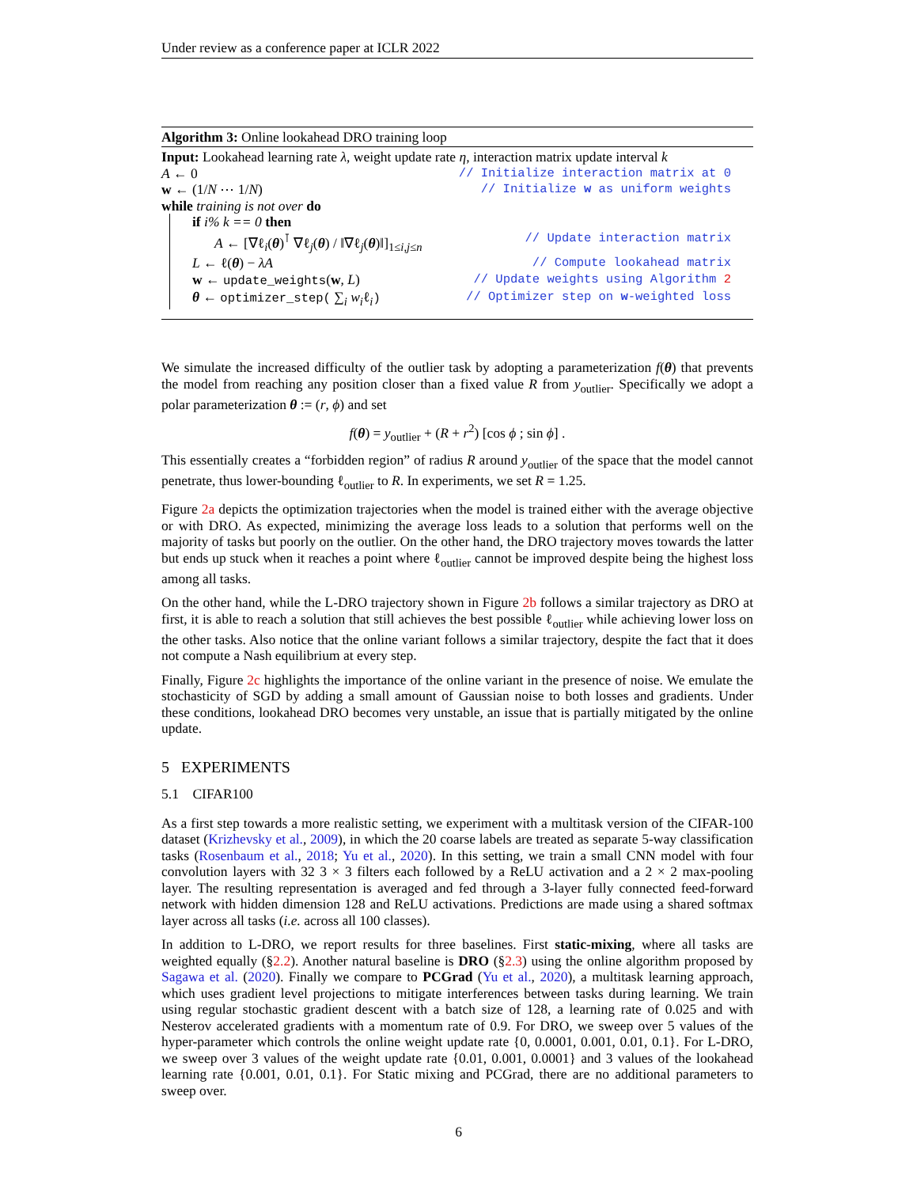Under review as a conference paper at ICLR 2022
Algorithm 3: Online lookahead DRO training loop
Input: Lookahead learning rate λ, weight update rate η, interaction matrix update interval k
A ← 0 // Initialize interaction matrix at 0
w ← (1/N ⋯ 1/N) // Initialize w as uniform weights
while training is not over do
if i% k == 0 then
A ← [∇ℓ<sub>i</sub>(θ)<sup>⊺</sup> ∇ℓ<sub>j</sub>(θ) / ‖∇ℓ<sub>j</sub>(θ)‖]<sub>1≤i,j≤n</sub> // Update interaction matrix
L ← ℓ(θ) − λA // Compute lookahead matrix
w ← update_weights(w, L) // Update weights using Algorithm 2
θ ← optimizer_step( ∑<sub>i</sub> w<sub>i</sub>ℓ<sub>i</sub>) // Optimizer step on w-weighted loss
We simulate the increased difficulty of the outlier task by adopting a parameterization f(θ) that prevents the model from reaching any position closer than a fixed value R from y<sub>outlier</sub>. Specifically we adopt a polar parameterization θ := (r, ϕ) and set
f(θ) = y<sub>outlier</sub> + (R + r<sup>2</sup>) [cos ϕ ; sin ϕ] .
This essentially creates a “forbidden region” of radius R around y<sub>outlier</sub> of the space that the model cannot penetrate, thus lower-bounding ℓ<sub>outlier</sub> to R. In experiments, we set R = 1.25.
Figure 2a depicts the optimization trajectories when the model is trained either with the average objective or with DRO. As expected, minimizing the average loss leads to a solution that performs well on the majority of tasks but poorly on the outlier. On the other hand, the DRO trajectory moves towards the latter but ends up stuck when it reaches a point where ℓ<sub>outlier</sub> cannot be improved despite being the highest loss among all tasks.
On the other hand, while the L-DRO trajectory shown in Figure 2b follows a similar trajectory as DRO at first, it is able to reach a solution that still achieves the best possible ℓ<sub>outlier</sub> while achieving lower loss on the other tasks. Also notice that the online variant follows a similar trajectory, despite the fact that it does not compute a Nash equilibrium at every step.
Finally, Figure 2c highlights the importance of the online variant in the presence of noise. We emulate the stochasticity of SGD by adding a small amount of Gaussian noise to both losses and gradients. Under these conditions, lookahead DRO becomes very unstable, an issue that is partially mitigated by the online update.
5 EXPERIMENTS
5.1 CIFAR100
As a first step towards a more realistic setting, we experiment with a multitask version of the CIFAR-100 dataset (Krizhevsky et al., 2009), in which the 20 coarse labels are treated as separate 5-way classification tasks (Rosenbaum et al., 2018; Yu et al., 2020). In this setting, we train a small CNN model with four convolution layers with 32 3 × 3 filters each followed by a ReLU activation and a 2 × 2 max-pooling layer. The resulting representation is averaged and fed through a 3-layer fully connected feed-forward network with hidden dimension 128 and ReLU activations. Predictions are made using a shared softmax layer across all tasks (i.e. across all 100 classes).
In addition to L-DRO, we report results for three baselines. First static-mixing, where all tasks are weighted equally (§2.2). Another natural baseline is DRO (§2.3) using the online algorithm proposed by Sagawa et al. (2020). Finally we compare to PCGrad (Yu et al., 2020), a multitask learning approach, which uses gradient level projections to mitigate interferences between tasks during learning. We train using regular stochastic gradient descent with a batch size of 128, a learning rate of 0.025 and with Nesterov accelerated gradients with a momentum rate of 0.9. For DRO, we sweep over 5 values of the hyper-parameter which controls the online weight update rate {0, 0.0001, 0.001, 0.01, 0.1}. For L-DRO, we sweep over 3 values of the weight update rate {0.01, 0.001, 0.0001} and 3 values of the lookahead learning rate {0.001, 0.01, 0.1}. For Static mixing and PCGrad, there are no additional parameters to sweep over.
6